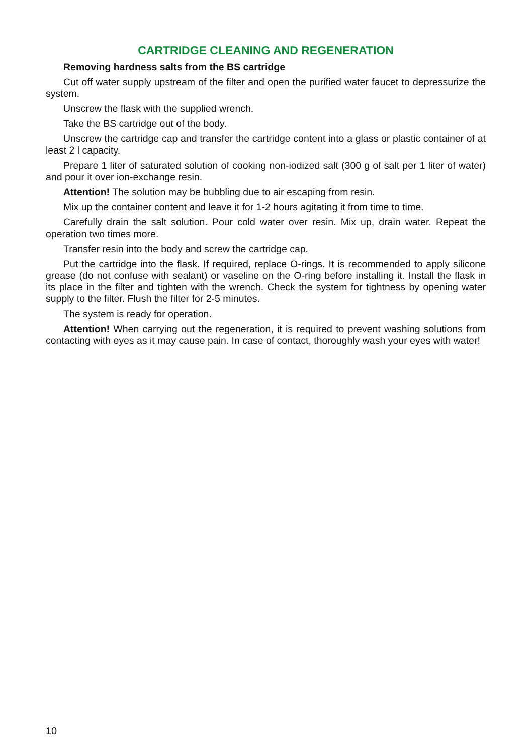CARTRIDGE CLEANING AND REGENERATION
Removing hardness salts from the BS cartridge
Cut off water supply upstream of the filter and open the purified water faucet to depressurize the system.
Unscrew the flask with the supplied wrench.
Take the BS cartridge out of the body.
Unscrew the cartridge cap and transfer the cartridge content into a glass or plastic container of at least 2 l capacity.
Prepare 1 liter of saturated solution of cooking non-iodized salt (300 g of salt per 1 liter of water) and pour it over ion-exchange resin.
Attention! The solution may be bubbling due to air escaping from resin.
Mix up the container content and leave it for 1-2 hours agitating it from time to time.
Carefully drain the salt solution. Pour cold water over resin. Mix up, drain water. Repeat the operation two times more.
Transfer resin into the body and screw the cartridge cap.
Put the cartridge into the flask. If required, replace O-rings. It is recommended to apply silicone grease (do not confuse with sealant) or vaseline on the O-ring before installing it. Install the flask in its place in the filter and tighten with the wrench. Check the system for tightness by opening water supply to the filter. Flush the filter for 2-5 minutes.
The system is ready for operation.
Attention! When carrying out the regeneration, it is required to prevent washing solutions from contacting with eyes as it may cause pain. In case of contact, thoroughly wash your eyes with water!
10